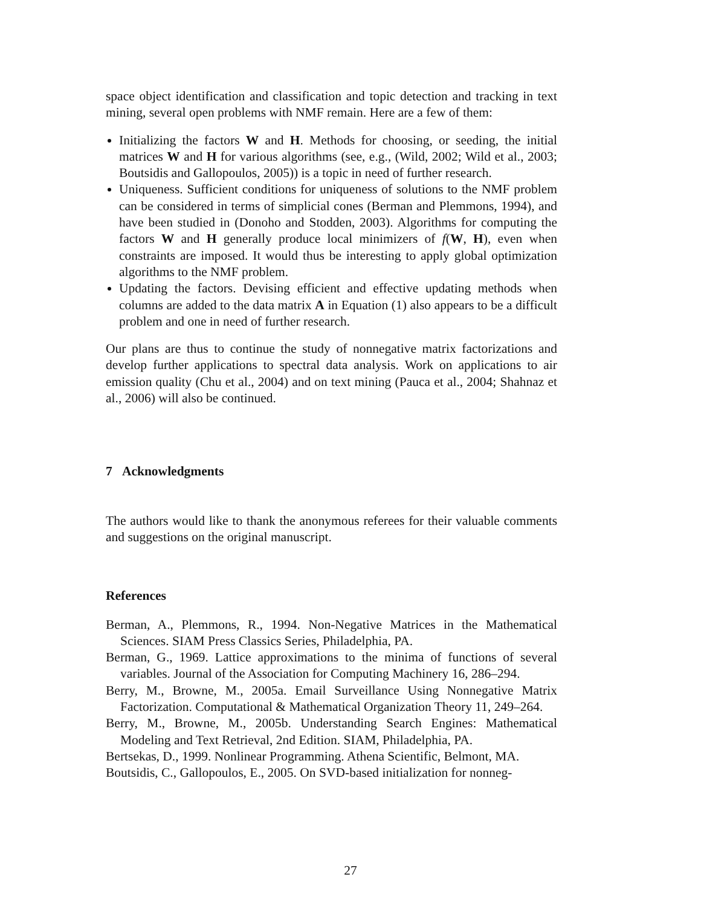space object identification and classification and topic detection and tracking in text mining, several open problems with NMF remain. Here are a few of them:
Initializing the factors W and H. Methods for choosing, or seeding, the initial matrices W and H for various algorithms (see, e.g., (Wild, 2002; Wild et al., 2003; Boutsidis and Gallopoulos, 2005)) is a topic in need of further research.
Uniqueness. Sufficient conditions for uniqueness of solutions to the NMF problem can be considered in terms of simplicial cones (Berman and Plemmons, 1994), and have been studied in (Donoho and Stodden, 2003). Algorithms for computing the factors W and H generally produce local minimizers of f(W, H), even when constraints are imposed. It would thus be interesting to apply global optimization algorithms to the NMF problem.
Updating the factors. Devising efficient and effective updating methods when columns are added to the data matrix A in Equation (1) also appears to be a difficult problem and one in need of further research.
Our plans are thus to continue the study of nonnegative matrix factorizations and develop further applications to spectral data analysis. Work on applications to air emission quality (Chu et al., 2004) and on text mining (Pauca et al., 2004; Shahnaz et al., 2006) will also be continued.
7 Acknowledgments
The authors would like to thank the anonymous referees for their valuable comments and suggestions on the original manuscript.
References
Berman, A., Plemmons, R., 1994. Non-Negative Matrices in the Mathematical Sciences. SIAM Press Classics Series, Philadelphia, PA.
Berman, G., 1969. Lattice approximations to the minima of functions of several variables. Journal of the Association for Computing Machinery 16, 286–294.
Berry, M., Browne, M., 2005a. Email Surveillance Using Nonnegative Matrix Factorization. Computational & Mathematical Organization Theory 11, 249–264.
Berry, M., Browne, M., 2005b. Understanding Search Engines: Mathematical Modeling and Text Retrieval, 2nd Edition. SIAM, Philadelphia, PA.
Bertsekas, D., 1999. Nonlinear Programming. Athena Scientific, Belmont, MA.
Boutsidis, C., Gallopoulos, E., 2005. On SVD-based initialization for nonneg-
27